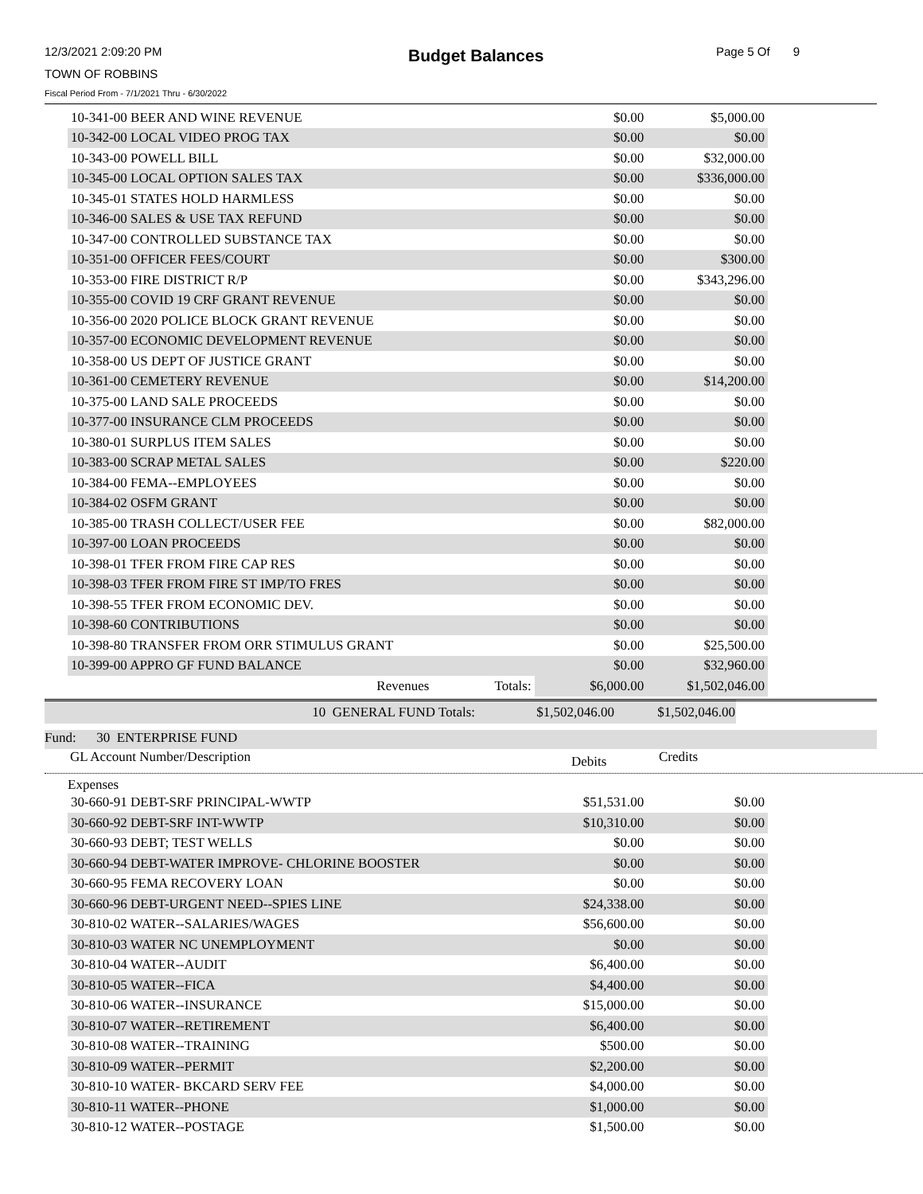12/3/2021 2:09:20 PM
TOWN OF ROBBINS
Fiscal Period From - 7/1/2021 Thru - 6/30/2022
Budget Balances Page 5 Of 9
| 10-341-00 BEER AND WINE REVENUE | | | $0.00 | $5,000.00 |
| 10-342-00 LOCAL VIDEO PROG TAX | | | $0.00 | $0.00 |
| 10-343-00 POWELL BILL | | | $0.00 | $32,000.00 |
| 10-345-00 LOCAL OPTION SALES TAX | | | $0.00 | $336,000.00 |
| 10-345-01 STATES HOLD HARMLESS | | | $0.00 | $0.00 |
| 10-346-00 SALES & USE TAX REFUND | | | $0.00 | $0.00 |
| 10-347-00 CONTROLLED SUBSTANCE TAX | | | $0.00 | $0.00 |
| 10-351-00 OFFICER FEES/COURT | | | $0.00 | $300.00 |
| 10-353-00 FIRE DISTRICT R/P | | | $0.00 | $343,296.00 |
| 10-355-00 COVID 19 CRF GRANT REVENUE | | | $0.00 | $0.00 |
| 10-356-00 2020 POLICE BLOCK GRANT REVENUE | | | $0.00 | $0.00 |
| 10-357-00 ECONOMIC DEVELOPMENT REVENUE | | | $0.00 | $0.00 |
| 10-358-00 US DEPT OF JUSTICE GRANT | | | $0.00 | $0.00 |
| 10-361-00 CEMETERY REVENUE | | | $0.00 | $14,200.00 |
| 10-375-00 LAND SALE PROCEEDS | | | $0.00 | $0.00 |
| 10-377-00 INSURANCE CLM PROCEEDS | | | $0.00 | $0.00 |
| 10-380-01 SURPLUS ITEM SALES | | | $0.00 | $0.00 |
| 10-383-00 SCRAP METAL SALES | | | $0.00 | $220.00 |
| 10-384-00 FEMA--EMPLOYEES | | | $0.00 | $0.00 |
| 10-384-02 OSFM GRANT | | | $0.00 | $0.00 |
| 10-385-00 TRASH COLLECT/USER FEE | | | $0.00 | $82,000.00 |
| 10-397-00 LOAN PROCEEDS | | | $0.00 | $0.00 |
| 10-398-01 TFER FROM FIRE CAP RES | | | $0.00 | $0.00 |
| 10-398-03 TFER FROM FIRE ST IMP/TO FRES | | | $0.00 | $0.00 |
| 10-398-55 TFER FROM ECONOMIC DEV. | | | $0.00 | $0.00 |
| 10-398-60 CONTRIBUTIONS | | | $0.00 | $0.00 |
| 10-398-80 TRANSFER FROM ORR STIMULUS GRANT | | | $0.00 | $25,500.00 |
| 10-399-00 APPRO GF FUND BALANCE | | | $0.00 | $32,960.00 |
| | Revenues | Totals: | $6,000.00 | $1,502,046.00 |
| 10 GENERAL FUND Totals: | $1,502,046.00 | $1,502,046.00 | |
Fund: 30 ENTERPRISE FUND
GL Account Number/Description Debits Credits
Expenses
| 30-660-91 DEBT-SRF PRINCIPAL-WWTP | $51,531.00 | $0.00 |
| 30-660-92 DEBT-SRF INT-WWTP | $10,310.00 | $0.00 |
| 30-660-93 DEBT; TEST WELLS | $0.00 | $0.00 |
| 30-660-94 DEBT-WATER IMPROVE- CHLORINE BOOSTER | $0.00 | $0.00 |
| 30-660-95 FEMA RECOVERY LOAN | $0.00 | $0.00 |
| 30-660-96 DEBT-URGENT NEED--SPIES LINE | $24,338.00 | $0.00 |
| 30-810-02 WATER--SALARIES/WAGES | $56,600.00 | $0.00 |
| 30-810-03 WATER NC UNEMPLOYMENT | $0.00 | $0.00 |
| 30-810-04 WATER--AUDIT | $6,400.00 | $0.00 |
| 30-810-05 WATER--FICA | $4,400.00 | $0.00 |
| 30-810-06 WATER--INSURANCE | $15,000.00 | $0.00 |
| 30-810-07 WATER--RETIREMENT | $6,400.00 | $0.00 |
| 30-810-08 WATER--TRAINING | $500.00 | $0.00 |
| 30-810-09 WATER--PERMIT | $2,200.00 | $0.00 |
| 30-810-10 WATER- BKCARD SERV FEE | $4,000.00 | $0.00 |
| 30-810-11 WATER--PHONE | $1,000.00 | $0.00 |
| 30-810-12 WATER--POSTAGE | $1,500.00 | $0.00 |